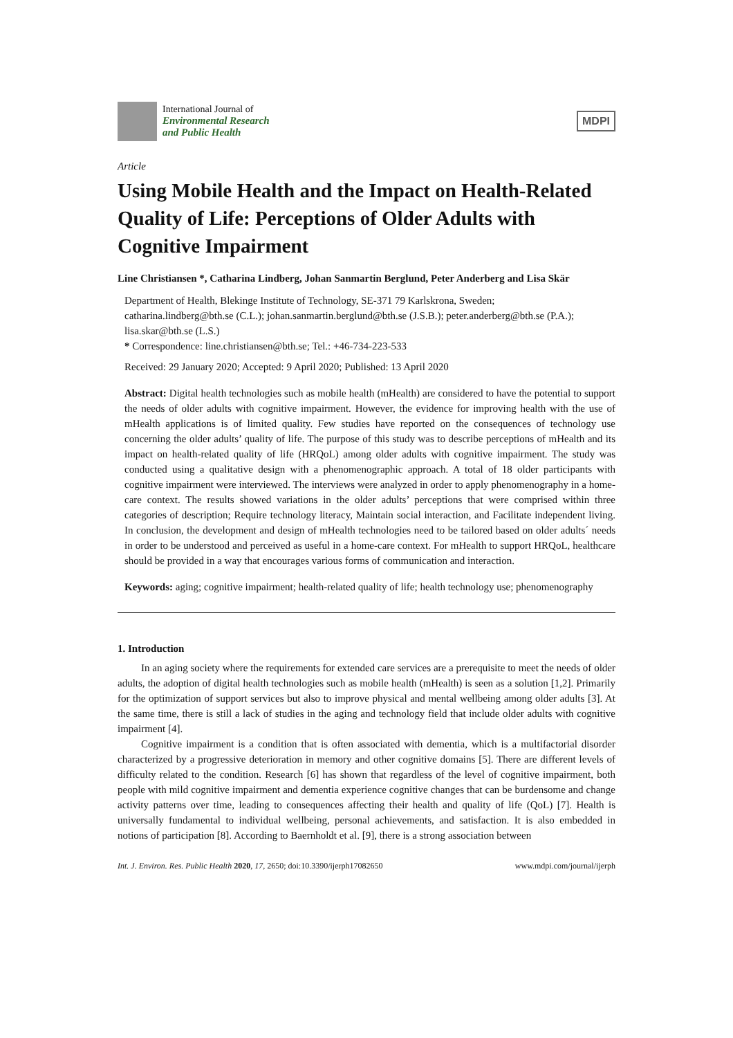International Journal of
Environmental Research
and Public Health
MDPI
Article
Using Mobile Health and the Impact on Health-Related Quality of Life: Perceptions of Older Adults with Cognitive Impairment
Line Christiansen *, Catharina Lindberg, Johan Sanmartin Berglund, Peter Anderberg and Lisa Skär
Department of Health, Blekinge Institute of Technology, SE-371 79 Karlskrona, Sweden;
catharina.lindberg@bth.se (C.L.); johan.sanmartin.berglund@bth.se (J.S.B.); peter.anderberg@bth.se (P.A.); lisa.skar@bth.se (L.S.)
* Correspondence: line.christiansen@bth.se; Tel.: +46-734-223-533
Received: 29 January 2020; Accepted: 9 April 2020; Published: 13 April 2020
Abstract: Digital health technologies such as mobile health (mHealth) are considered to have the potential to support the needs of older adults with cognitive impairment. However, the evidence for improving health with the use of mHealth applications is of limited quality. Few studies have reported on the consequences of technology use concerning the older adults’ quality of life. The purpose of this study was to describe perceptions of mHealth and its impact on health-related quality of life (HRQoL) among older adults with cognitive impairment. The study was conducted using a qualitative design with a phenomenographic approach. A total of 18 older participants with cognitive impairment were interviewed. The interviews were analyzed in order to apply phenomenography in a home-care context. The results showed variations in the older adults’ perceptions that were comprised within three categories of description; Require technology literacy, Maintain social interaction, and Facilitate independent living. In conclusion, the development and design of mHealth technologies need to be tailored based on older adults´ needs in order to be understood and perceived as useful in a home-care context. For mHealth to support HRQoL, healthcare should be provided in a way that encourages various forms of communication and interaction.
Keywords: aging; cognitive impairment; health-related quality of life; health technology use; phenomenography
1. Introduction
In an aging society where the requirements for extended care services are a prerequisite to meet the needs of older adults, the adoption of digital health technologies such as mobile health (mHealth) is seen as a solution [1,2]. Primarily for the optimization of support services but also to improve physical and mental wellbeing among older adults [3]. At the same time, there is still a lack of studies in the aging and technology field that include older adults with cognitive impairment [4].
Cognitive impairment is a condition that is often associated with dementia, which is a multifactorial disorder characterized by a progressive deterioration in memory and other cognitive domains [5]. There are different levels of difficulty related to the condition. Research [6] has shown that regardless of the level of cognitive impairment, both people with mild cognitive impairment and dementia experience cognitive changes that can be burdensome and change activity patterns over time, leading to consequences affecting their health and quality of life (QoL) [7]. Health is universally fundamental to individual wellbeing, personal achievements, and satisfaction. It is also embedded in notions of participation [8]. According to Baernholdt et al. [9], there is a strong association between
Int. J. Environ. Res. Public Health 2020, 17, 2650; doi:10.3390/ijerph17082650 www.mdpi.com/journal/ijerph